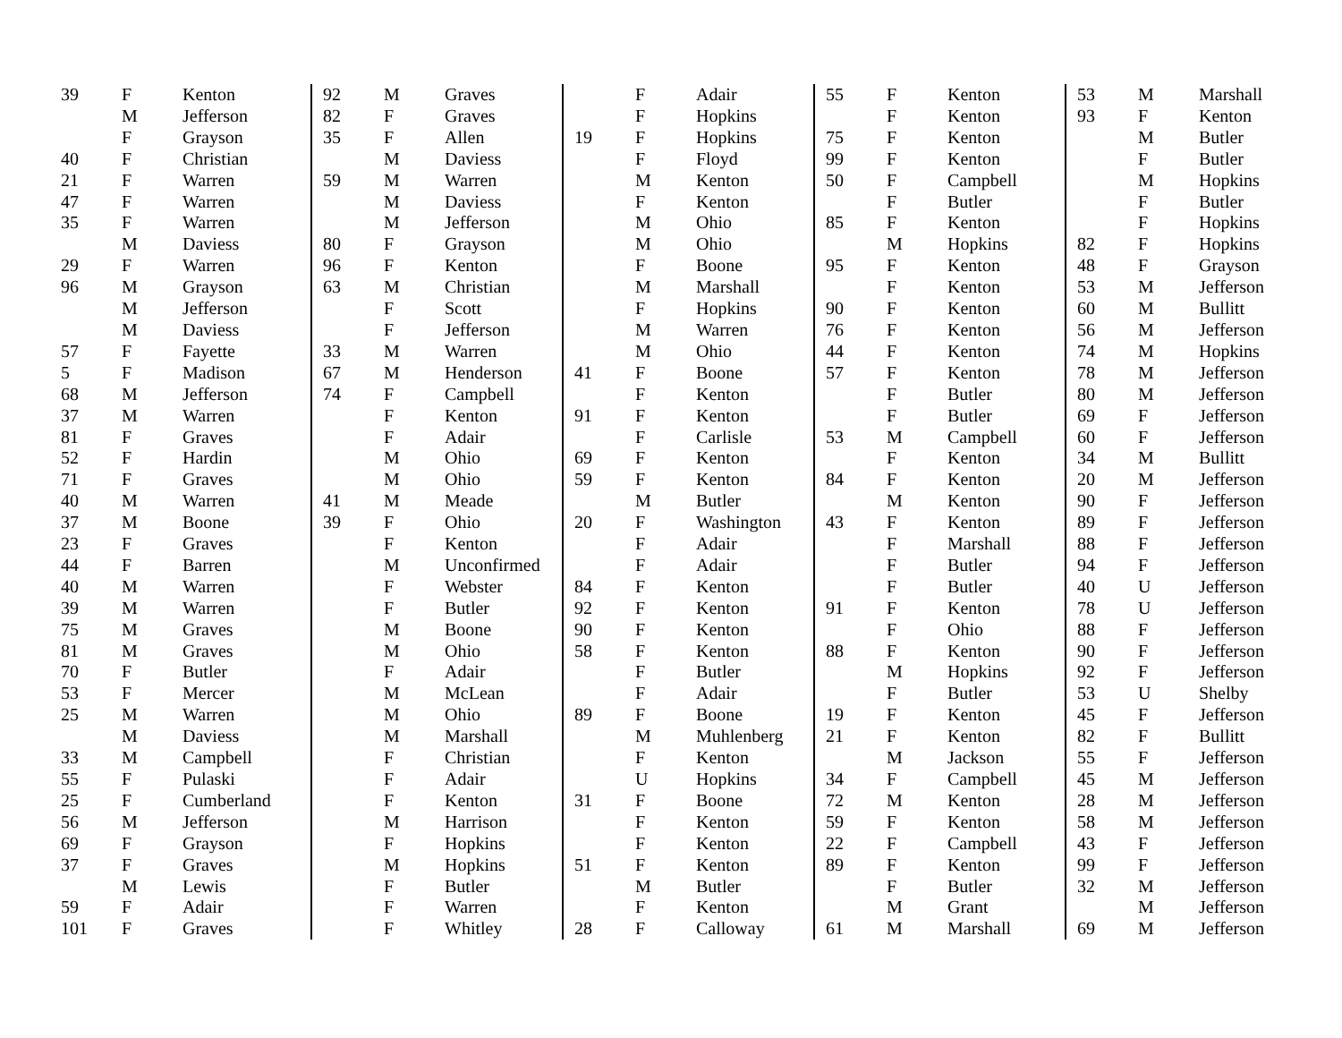| 39 | F | Kenton |
| | M | Jefferson |
| | F | Grayson |
| 40 | F | Christian |
| 21 | F | Warren |
| 47 | F | Warren |
| 35 | F | Warren |
| | M | Daviess |
| 29 | F | Warren |
| 96 | M | Grayson |
| | M | Jefferson |
| | M | Daviess |
| 57 | F | Fayette |
| 5 | F | Madison |
| 68 | M | Jefferson |
| 37 | M | Warren |
| 81 | F | Graves |
| 52 | F | Hardin |
| 71 | F | Graves |
| 40 | M | Warren |
| 37 | M | Boone |
| 23 | F | Graves |
| 44 | F | Barren |
| 40 | M | Warren |
| 39 | M | Warren |
| 75 | M | Graves |
| 81 | M | Graves |
| 70 | F | Butler |
| 53 | F | Mercer |
| 25 | M | Warren |
| | M | Daviess |
| 33 | M | Campbell |
| 55 | F | Pulaski |
| 25 | F | Cumberland |
| 56 | M | Jefferson |
| 69 | F | Grayson |
| 37 | F | Graves |
| | M | Lewis |
| 59 | F | Adair |
| 101 | F | Graves |
| 92 | M | Graves |
| 82 | F | Graves |
| 35 | F | Allen |
| | M | Daviess |
| 59 | M | Warren |
| | M | Daviess |
| | M | Jefferson |
| 80 | F | Grayson |
| 96 | F | Kenton |
| 63 | M | Christian |
| | F | Scott |
| | F | Jefferson |
| 33 | M | Warren |
| 67 | M | Henderson |
| 74 | F | Campbell |
| | F | Kenton |
| | F | Adair |
| | M | Ohio |
| | M | Ohio |
| 41 | M | Meade |
| 39 | F | Ohio |
| | F | Kenton |
| | M | Unconfirmed |
| | F | Webster |
| | F | Butler |
| | M | Boone |
| | M | Ohio |
| | F | Adair |
| | M | McLean |
| | M | Ohio |
| | M | Marshall |
| | F | Christian |
| | F | Adair |
| | F | Kenton |
| | M | Harrison |
| | F | Hopkins |
| | M | Hopkins |
| | F | Butler |
| | F | Warren |
| | F | Whitley |
| | F | Adair |
| | F | Hopkins |
| 19 | F | Hopkins |
| | F | Floyd |
| | M | Kenton |
| | F | Kenton |
| | M | Ohio |
| | M | Ohio |
| | F | Boone |
| | M | Marshall |
| | F | Hopkins |
| | M | Warren |
| | M | Ohio |
| 41 | F | Boone |
| | F | Kenton |
| 91 | F | Kenton |
| | F | Carlisle |
| 69 | F | Kenton |
| 59 | F | Kenton |
| | M | Butler |
| 20 | F | Washington |
| | F | Adair |
| | F | Adair |
| 84 | F | Kenton |
| 92 | F | Kenton |
| 90 | F | Kenton |
| 58 | F | Kenton |
| | F | Butler |
| | F | Adair |
| 89 | F | Boone |
| | M | Muhlenberg |
| | F | Kenton |
| | U | Hopkins |
| 31 | F | Boone |
| | F | Kenton |
| | F | Kenton |
| 51 | F | Kenton |
| | M | Butler |
| | F | Kenton |
| 28 | F | Calloway |
| 55 | F | Kenton |
| | F | Kenton |
| 75 | F | Kenton |
| 99 | F | Kenton |
| 50 | F | Campbell |
| | F | Butler |
| 85 | F | Kenton |
| | M | Hopkins |
| 95 | F | Kenton |
| | F | Kenton |
| 90 | F | Kenton |
| 76 | F | Kenton |
| 44 | F | Kenton |
| 57 | F | Kenton |
| | F | Butler |
| | F | Butler |
| 53 | M | Campbell |
| | F | Kenton |
| 84 | F | Kenton |
| | M | Kenton |
| 43 | F | Kenton |
| | F | Marshall |
| | F | Butler |
| | F | Butler |
| 91 | F | Kenton |
| | F | Ohio |
| 88 | F | Kenton |
| | M | Hopkins |
| | F | Butler |
| 19 | F | Kenton |
| 21 | F | Kenton |
| | M | Jackson |
| 34 | F | Campbell |
| 72 | M | Kenton |
| 59 | F | Kenton |
| 22 | F | Campbell |
| 89 | F | Kenton |
| | F | Butler |
| | M | Grant |
| 61 | M | Marshall |
| 53 | M | Marshall |
| 93 | F | Kenton |
| | M | Butler |
| | F | Butler |
| | M | Hopkins |
| | F | Butler |
| | F | Hopkins |
| 82 | F | Hopkins |
| 48 | F | Grayson |
| 53 | M | Jefferson |
| 60 | M | Bullitt |
| 56 | M | Jefferson |
| 74 | M | Hopkins |
| 78 | M | Jefferson |
| 80 | M | Jefferson |
| 69 | F | Jefferson |
| 60 | F | Jefferson |
| 34 | M | Bullitt |
| 20 | M | Jefferson |
| 90 | F | Jefferson |
| 89 | F | Jefferson |
| 88 | F | Jefferson |
| 94 | F | Jefferson |
| 40 | U | Jefferson |
| 78 | U | Jefferson |
| 88 | F | Jefferson |
| 90 | F | Jefferson |
| 92 | F | Jefferson |
| 53 | U | Shelby |
| 45 | F | Jefferson |
| 82 | F | Bullitt |
| 55 | F | Jefferson |
| 45 | M | Jefferson |
| 28 | M | Jefferson |
| 58 | M | Jefferson |
| 43 | F | Jefferson |
| 99 | F | Jefferson |
| 32 | M | Jefferson |
| | M | Jefferson |
| 69 | M | Jefferson |